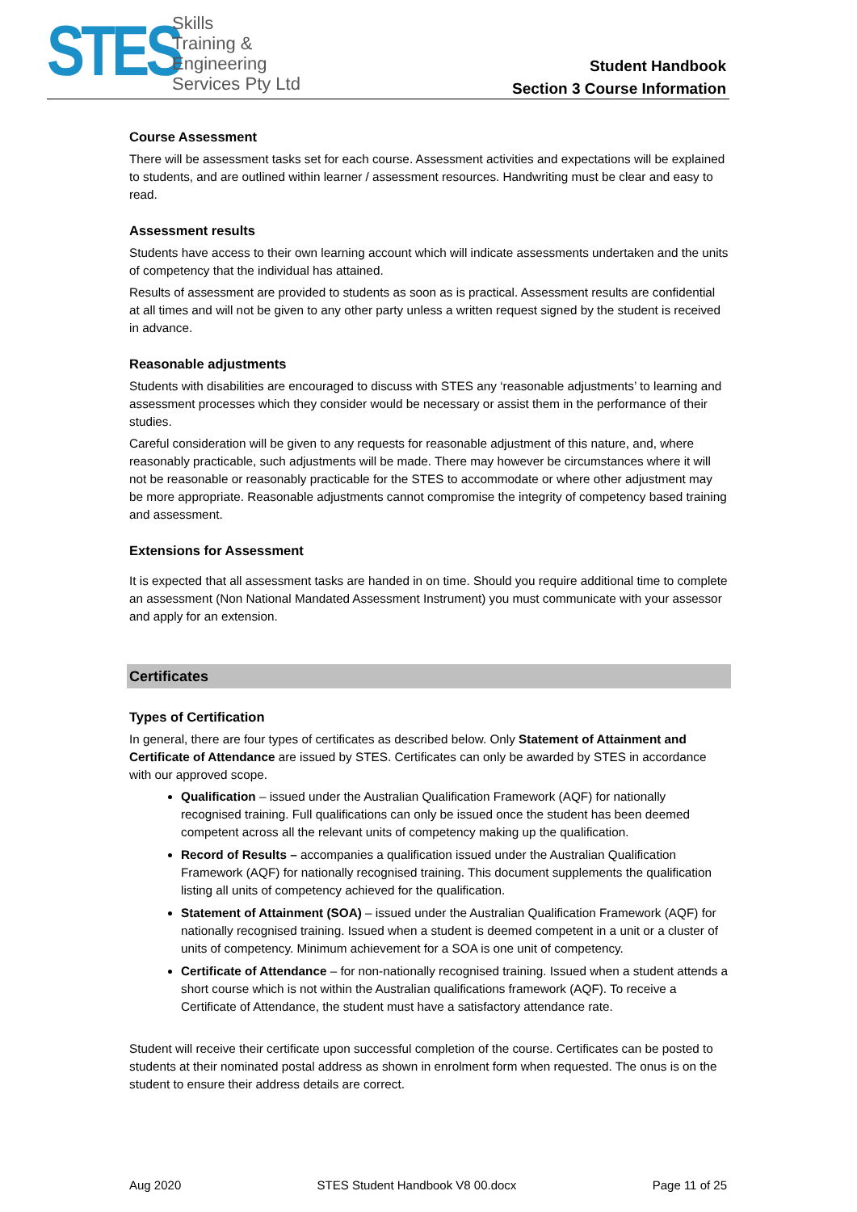STES
Skills
Training &
Engineering
Services Pty Ltd
Student Handbook
Section 3 Course Information
Course Assessment
There will be assessment tasks set for each course. Assessment activities and expectations will be explained to students, and are outlined within learner / assessment resources. Handwriting must be clear and easy to read.
Assessment results
Students have access to their own learning account which will indicate assessments undertaken and the units of competency that the individual has attained.
Results of assessment are provided to students as soon as is practical. Assessment results are confidential at all times and will not be given to any other party unless a written request signed by the student is received in advance.
Reasonable adjustments
Students with disabilities are encouraged to discuss with STES any ‘reasonable adjustments’ to learning and assessment processes which they consider would be necessary or assist them in the performance of their studies.
Careful consideration will be given to any requests for reasonable adjustment of this nature, and, where reasonably practicable, such adjustments will be made. There may however be circumstances where it will not be reasonable or reasonably practicable for the STES to accommodate or where other adjustment may be more appropriate. Reasonable adjustments cannot compromise the integrity of competency based training and assessment.
Extensions for Assessment
It is expected that all assessment tasks are handed in on time. Should you require additional time to complete an assessment (Non National Mandated Assessment Instrument) you must communicate with your assessor and apply for an extension.
Certificates
Types of Certification
In general, there are four types of certificates as described below. Only Statement of Attainment and Certificate of Attendance are issued by STES. Certificates can only be awarded by STES in accordance with our approved scope.
Qualification – issued under the Australian Qualification Framework (AQF) for nationally recognised training. Full qualifications can only be issued once the student has been deemed competent across all the relevant units of competency making up the qualification.
Record of Results – accompanies a qualification issued under the Australian Qualification Framework (AQF) for nationally recognised training. This document supplements the qualification listing all units of competency achieved for the qualification.
Statement of Attainment (SOA) – issued under the Australian Qualification Framework (AQF) for nationally recognised training. Issued when a student is deemed competent in a unit or a cluster of units of competency. Minimum achievement for a SOA is one unit of competency.
Certificate of Attendance – for non-nationally recognised training. Issued when a student attends a short course which is not within the Australian qualifications framework (AQF). To receive a Certificate of Attendance, the student must have a satisfactory attendance rate.
Student will receive their certificate upon successful completion of the course. Certificates can be posted to students at their nominated postal address as shown in enrolment form when requested. The onus is on the student to ensure their address details are correct.
Aug 2020 STES Student Handbook V8 00.docx Page 11 of 25